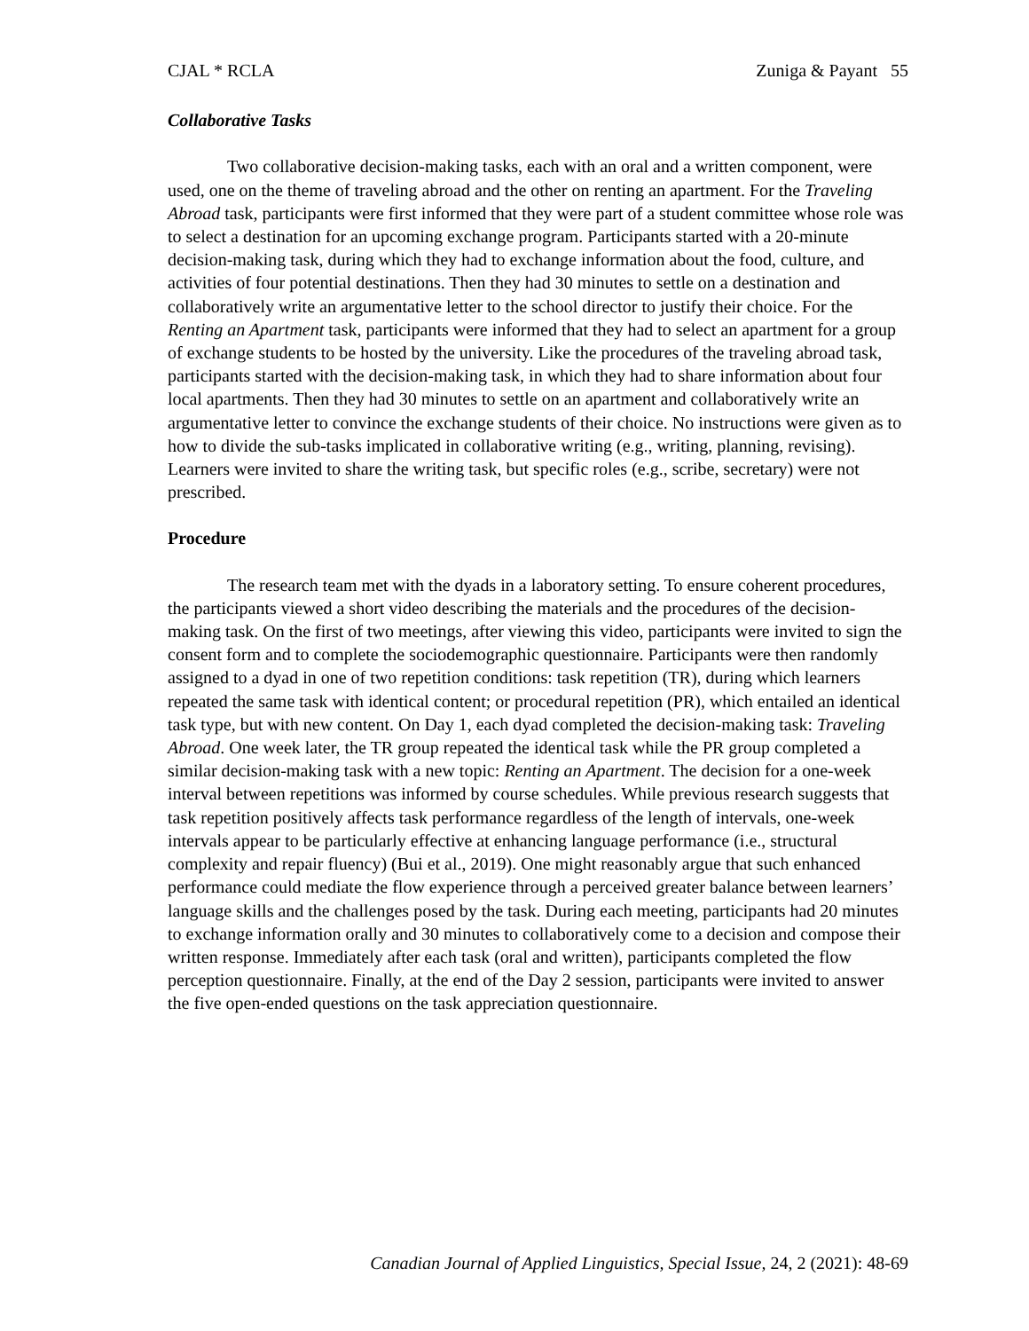CJAL * RCLA Zuniga & Payant 55
Collaborative Tasks
Two collaborative decision-making tasks, each with an oral and a written component, were used, one on the theme of traveling abroad and the other on renting an apartment. For the Traveling Abroad task, participants were first informed that they were part of a student committee whose role was to select a destination for an upcoming exchange program. Participants started with a 20-minute decision-making task, during which they had to exchange information about the food, culture, and activities of four potential destinations. Then they had 30 minutes to settle on a destination and collaboratively write an argumentative letter to the school director to justify their choice. For the Renting an Apartment task, participants were informed that they had to select an apartment for a group of exchange students to be hosted by the university. Like the procedures of the traveling abroad task, participants started with the decision-making task, in which they had to share information about four local apartments. Then they had 30 minutes to settle on an apartment and collaboratively write an argumentative letter to convince the exchange students of their choice. No instructions were given as to how to divide the sub-tasks implicated in collaborative writing (e.g., writing, planning, revising). Learners were invited to share the writing task, but specific roles (e.g., scribe, secretary) were not prescribed.
Procedure
The research team met with the dyads in a laboratory setting. To ensure coherent procedures, the participants viewed a short video describing the materials and the procedures of the decision-making task. On the first of two meetings, after viewing this video, participants were invited to sign the consent form and to complete the sociodemographic questionnaire. Participants were then randomly assigned to a dyad in one of two repetition conditions: task repetition (TR), during which learners repeated the same task with identical content; or procedural repetition (PR), which entailed an identical task type, but with new content. On Day 1, each dyad completed the decision-making task: Traveling Abroad. One week later, the TR group repeated the identical task while the PR group completed a similar decision-making task with a new topic: Renting an Apartment. The decision for a one-week interval between repetitions was informed by course schedules. While previous research suggests that task repetition positively affects task performance regardless of the length of intervals, one-week intervals appear to be particularly effective at enhancing language performance (i.e., structural complexity and repair fluency) (Bui et al., 2019). One might reasonably argue that such enhanced performance could mediate the flow experience through a perceived greater balance between learners’ language skills and the challenges posed by the task. During each meeting, participants had 20 minutes to exchange information orally and 30 minutes to collaboratively come to a decision and compose their written response. Immediately after each task (oral and written), participants completed the flow perception questionnaire. Finally, at the end of the Day 2 session, participants were invited to answer the five open-ended questions on the task appreciation questionnaire.
Canadian Journal of Applied Linguistics, Special Issue, 24, 2 (2021): 48-69